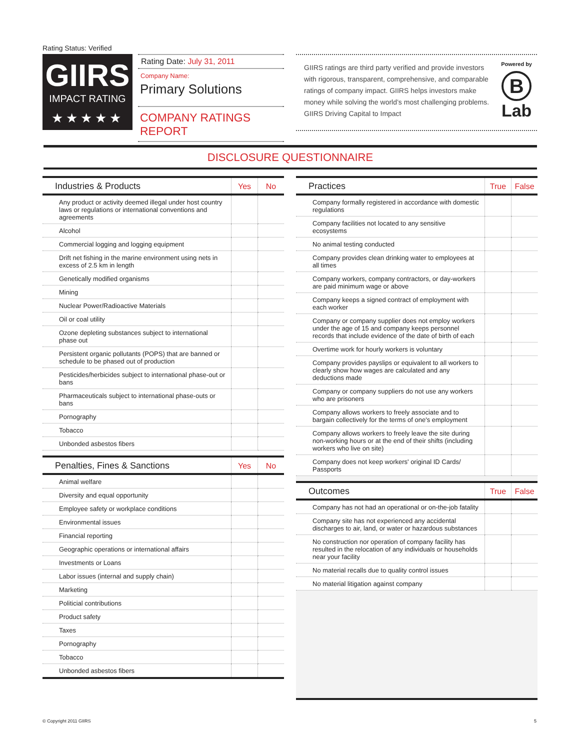Rating Status: Verified
GIIRS
IMPACT RATING
★★★★★
Rating Date: July 31, 2011
Company Name:
Primary Solutions
COMPANY RATINGS REPORT
GIIRS ratings are third party verified and provide investors with rigorous, transparent, comprehensive, and comparable ratings of company impact. GIIRS helps investors make money while solving the world’s most challenging problems. GIIRS Driving Capital to Impact
Powered by
B
Lab
DISCLOSURE QUESTIONNAIRE
| Industries & Products | Yes | No |
| --- | --- | --- |
| Any product or activity deemed illegal under host country laws or regulations or international conventions and agreements | | |
| Alcohol | | |
| Commercial logging and logging equipment | | |
| Drift net fishing in the marine environment using nets in excess of 2.5 km in length | | |
| Genetically modified organisms | | |
| Mining | | |
| Nuclear Power/Radioactive Materials | | |
| Oil or coal utility | | |
| Ozone depleting substances subject to international phase out | | |
| Persistent organic pollutants (POPS) that are banned or schedule to be phased out of production | | |
| Pesticides/herbicides subject to international phase-out or bans | | |
| Pharmaceuticals subject to international phase-outs or bans | | |
| Pornography | | |
| Tobacco | | |
| Unbonded asbestos fibers | | |
| Penalties, Fines & Sanctions | Yes | No |
| --- | --- | --- |
| Animal welfare | | |
| Diversity and equal opportunity | | |
| Employee safety or workplace conditions | | |
| Environmental issues | | |
| Financial reporting | | |
| Geographic operations or international affairs | | |
| Investments or Loans | | |
| Labor issues (internal and supply chain) | | |
| Marketing | | |
| Politicial contributions | | |
| Product safety | | |
| Taxes | | |
| Pornography | | |
| Tobacco | | |
| Unbonded asbestos fibers | | |
| Practices | True | False |
| --- | --- | --- |
| Company formally registered in accordance with domestic regulations | | |
| Company facilities not located to any sensitive ecosystems | | |
| No animal testing conducted | | |
| Company provides clean drinking water to employees at all times | | |
| Company workers, company contractors, or day-workers are paid minimum wage or above | | |
| Company keeps a signed contract of employment with each worker | | |
| Company or company supplier does not employ workers under the age of 15 and company keeps personnel records that include evidence of the date of birth of each | | |
| Overtime work for hourly workers is voluntary | | |
| Company provides payslips or equivalent to all workers to clearly show how wages are calculated and any deductions made | | |
| Company or company suppliers do not use any workers who are prisoners | | |
| Company allows workers to freely associate and to bargain collectively for the terms of one's employment | | |
| Company allows workers to freely leave the site during non-working hours or at the end of their shifts (including workers who live on site) | | |
| Company does not keep workers' original ID Cards/ Passports | | |
| Outcomes | True | False |
| --- | --- | --- |
| Company has not had an operational or on-the-job fatality | | |
| Company site has not experienced any accidental discharges to air, land, or water or hazardous substances | | |
| No construction nor operation of company facility has resulted in the relocation of any individuals or households near your facility | | |
| No material recalls due to quality control issues | | |
| No material litigation against company | | |
© Copyright 2011 GIIRS 5